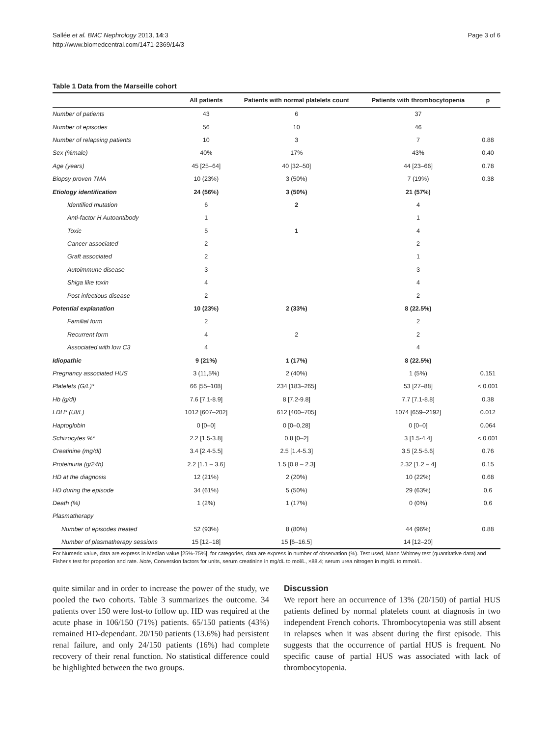Sallée et al. BMC Nephrology 2013, 14:3
http://www.biomedcentral.com/1471-2369/14/3
Page 3 of 6
Table 1 Data from the Marseille cohort
| | All patients | Patients with normal platelets count | Patients with thrombocytopenia | p |
| --- | --- | --- | --- | --- |
| Number of patients | 43 | 6 | 37 | |
| Number of episodes | 56 | 10 | 46 | |
| Number of relapsing patients | 10 | 3 | 7 | 0.88 |
| Sex (%male) | 40% | 17% | 43% | 0.40 |
| Age (years) | 45 [25–64] | 40 [32–50] | 44 [23–66] | 0.78 |
| Biopsy proven TMA | 10 (23%) | 3 (50%) | 7 (19%) | 0.38 |
| Etiology identification | 24 (56%) | 3 (50%) | 21 (57%) | |
| Identified mutation | 6 | 2 | 4 | |
| Anti-factor H Autoantibody | 1 | | 1 | |
| Toxic | 5 | 1 | 4 | |
| Cancer associated | 2 | | 2 | |
| Graft associated | 2 | | 1 | |
| Autoimmune disease | 3 | | 3 | |
| Shiga like toxin | 4 | | 4 | |
| Post infectious disease | 2 | | 2 | |
| Potential explanation | 10 (23%) | 2 (33%) | 8 (22.5%) | |
| Familial form | 2 | | 2 | |
| Recurrent form | 4 | 2 | 2 | |
| Associated with low C3 | 4 | | 4 | |
| Idiopathic | 9 (21%) | 1 (17%) | 8 (22.5%) | |
| Pregnancy associated HUS | 3 (11,5%) | 2 (40%) | 1 (5%) | 0.151 |
| Platelets (G/L)* | 66 [55–108] | 234 [183–265] | 53 [27–88] | < 0.001 |
| Hb (g/dl) | 7.6 [7.1-8.9] | 8 [7.2-9.8] | 7.7 [7.1-8.8] | 0.38 |
| LDH* (UI/L) | 1012 [607–202] | 612 [400–705] | 1074 [659–2192] | 0.012 |
| Haptoglobin | 0 [0–0] | 0 [0–0,28] | 0 [0–0] | 0.064 |
| Schizocytes %* | 2.2 [1.5-3.8] | 0.8 [0–2] | 3 [1.5-4.4] | < 0.001 |
| Creatinine (mg/dl) | 3.4 [2.4-5.5] | 2.5 [1.4-5.3] | 3.5 [2.5-5.6] | 0.76 |
| Proteinuria (g/24h) | 2.2 [1.1 – 3.6] | 1.5 [0.8 – 2.3] | 2.32 [1.2 – 4] | 0.15 |
| HD at the diagnosis | 12 (21%) | 2 (20%) | 10 (22%) | 0.68 |
| HD during the episode | 34 (61%) | 5 (50%) | 29 (63%) | 0,6 |
| Death (%) | 1 (2%) | 1 (17%) | 0 (0%) | 0,6 |
| Plasmatherapy | | | | |
| Number of episodes treated | 52 (93%) | 8 (80%) | 44 (96%) | 0.88 |
| Number of plasmatherapy sessions | 15 [12–18] | 15 [6–16.5] | 14 [12–20] | |
For Numeric value, data are express in Median value [25%-75%], for categories, data are express in number of observation (%). Test used, Mann Whitney test (quantitative data) and Fisher's test for proportion and rate. Note, Conversion factors for units, serum creatinine in mg/dL to mol/L, ×88.4; serum urea nitrogen in mg/dL to mmol/L.
quite similar and in order to increase the power of the study, we pooled the two cohorts. Table 3 summarizes the outcome. 34 patients over 150 were lost-to follow up. HD was required at the acute phase in 106/150 (71%) patients. 65/150 patients (43%) remained HD-dependant. 20/150 patients (13.6%) had persistent renal failure, and only 24/150 patients (16%) had complete recovery of their renal function. No statistical difference could be highlighted between the two groups.
Discussion
We report here an occurrence of 13% (20/150) of partial HUS patients defined by normal platelets count at diagnosis in two independent French cohorts. Thrombocytopenia was still absent in relapses when it was absent during the first episode. This suggests that the occurrence of partial HUS is frequent. No specific cause of partial HUS was associated with lack of thrombocytopenia.